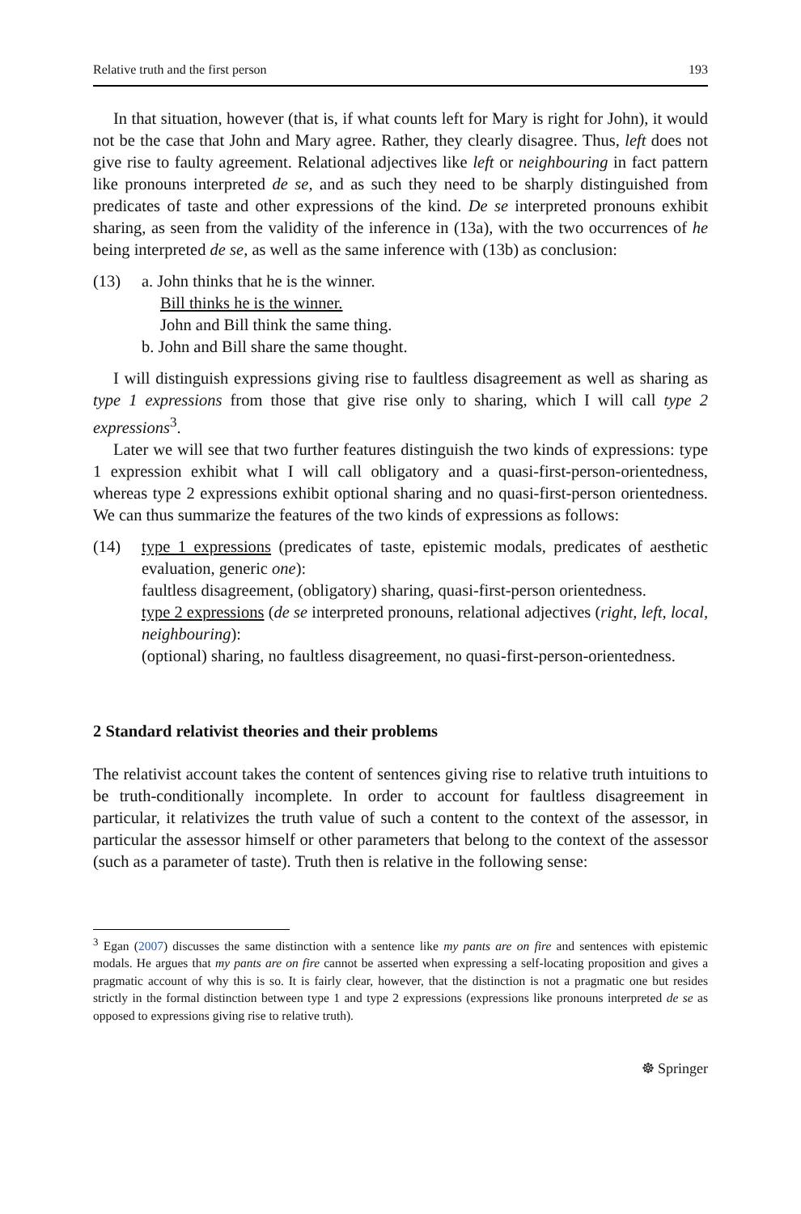Relative truth and the first person 193
In that situation, however (that is, if what counts left for Mary is right for John), it would not be the case that John and Mary agree. Rather, they clearly disagree. Thus, left does not give rise to faulty agreement. Relational adjectives like left or neighbouring in fact pattern like pronouns interpreted de se, and as such they need to be sharply distinguished from predicates of taste and other expressions of the kind. De se interpreted pronouns exhibit sharing, as seen from the validity of the inference in (13a), with the two occurrences of he being interpreted de se, as well as the same inference with (13b) as conclusion:
(13) a. John thinks that he is the winner.
Bill thinks he is the winner.
John and Bill think the same thing.
b. John and Bill share the same thought.
I will distinguish expressions giving rise to faultless disagreement as well as sharing as type 1 expressions from those that give rise only to sharing, which I will call type 2 expressions<sup>3</sup>.
Later we will see that two further features distinguish the two kinds of expressions: type 1 expression exhibit what I will call obligatory and a quasi-first-person-orientedness, whereas type 2 expressions exhibit optional sharing and no quasi-first-person orientedness. We can thus summarize the features of the two kinds of expressions as follows:
(14) type 1 expressions (predicates of taste, epistemic modals, predicates of aesthetic evaluation, generic one):
faultless disagreement, (obligatory) sharing, quasi-first-person orientedness.
type 2 expressions (de se interpreted pronouns, relational adjectives (right, left, local, neighbouring):
(optional) sharing, no faultless disagreement, no quasi-first-person-orientedness.
2 Standard relativist theories and their problems
The relativist account takes the content of sentences giving rise to relative truth intuitions to be truth-conditionally incomplete. In order to account for faultless disagreement in particular, it relativizes the truth value of such a content to the context of the assessor, in particular the assessor himself or other parameters that belong to the context of the assessor (such as a parameter of taste). Truth then is relative in the following sense:
<sup>3</sup> Egan (2007) discusses the same distinction with a sentence like my pants are on fire and sentences with epistemic modals. He argues that my pants are on fire cannot be asserted when expressing a self-locating proposition and gives a pragmatic account of why this is so. It is fairly clear, however, that the distinction is not a pragmatic one but resides strictly in the formal distinction between type 1 and type 2 expressions (expressions like pronouns interpreted de se as opposed to expressions giving rise to relative truth).
☸ Springer